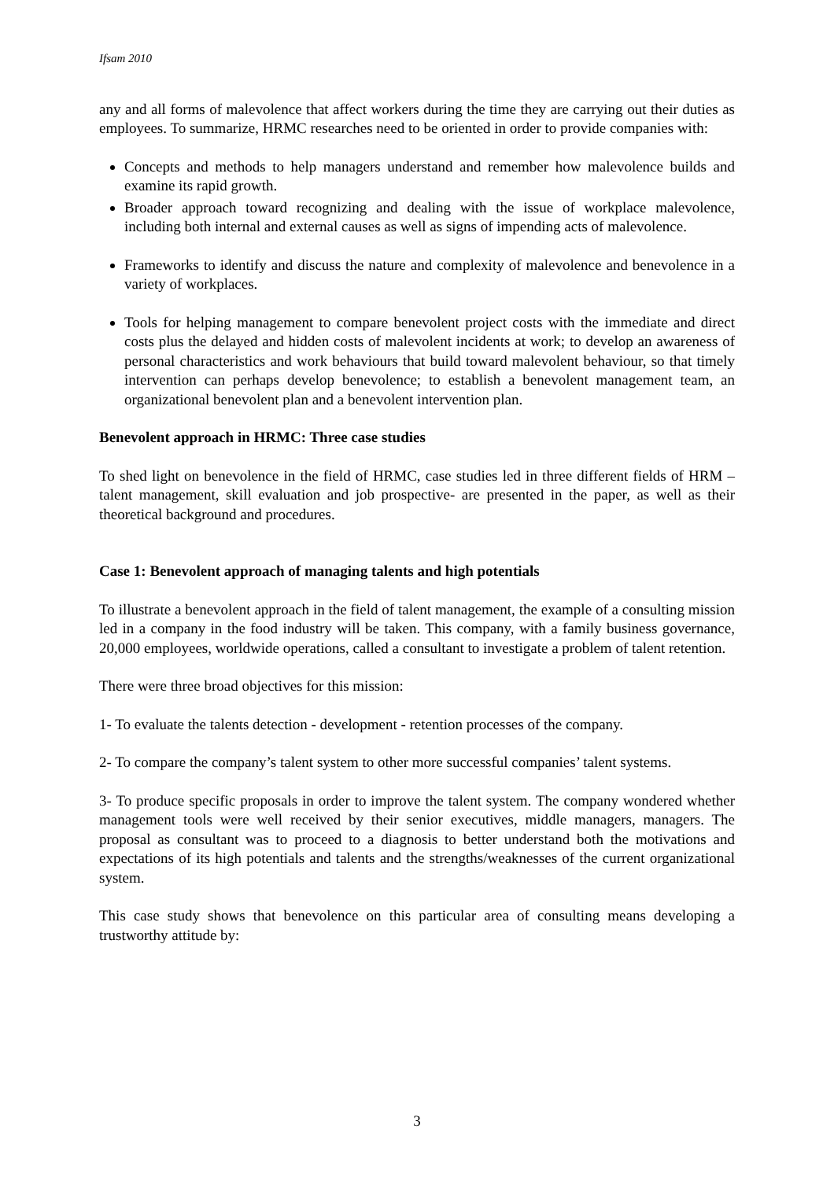Ifsam 2010
any and all forms of malevolence that affect workers during the time they are carrying out their duties as employees. To summarize, HRMC researches need to be oriented in order to provide companies with:
Concepts and methods to help managers understand and remember how malevolence builds and examine its rapid growth.
Broader approach toward recognizing and dealing with the issue of workplace malevolence, including both internal and external causes as well as signs of impending acts of malevolence.
Frameworks to identify and discuss the nature and complexity of malevolence and benevolence in a variety of workplaces.
Tools for helping management to compare benevolent project costs with the immediate and direct costs plus the delayed and hidden costs of malevolent incidents at work; to develop an awareness of personal characteristics and work behaviours that build toward malevolent behaviour, so that timely intervention can perhaps develop benevolence; to establish a benevolent management team, an organizational benevolent plan and a benevolent intervention plan.
Benevolent approach in HRMC: Three case studies
To shed light on benevolence in the field of HRMC, case studies led in three different fields of HRM –talent management, skill evaluation and job prospective- are presented in the paper, as well as their theoretical background and procedures.
Case 1: Benevolent approach of managing talents and high potentials
To illustrate a benevolent approach in the field of talent management, the example of a consulting mission led in a company in the food industry will be taken. This company, with a family business governance, 20,000 employees, worldwide operations, called a consultant to investigate a problem of talent retention.
There were three broad objectives for this mission:
1- To evaluate the talents detection - development - retention processes of the company.
2- To compare the company’s talent system to other more successful companies’ talent systems.
3- To produce specific proposals in order to improve the talent system. The company wondered whether management tools were well received by their senior executives, middle managers, managers. The proposal as consultant was to proceed to a diagnosis to better understand both the motivations and expectations of its high potentials and talents and the strengths/weaknesses of the current organizational system.
This case study shows that benevolence on this particular area of consulting means developing a trustworthy attitude by:
3